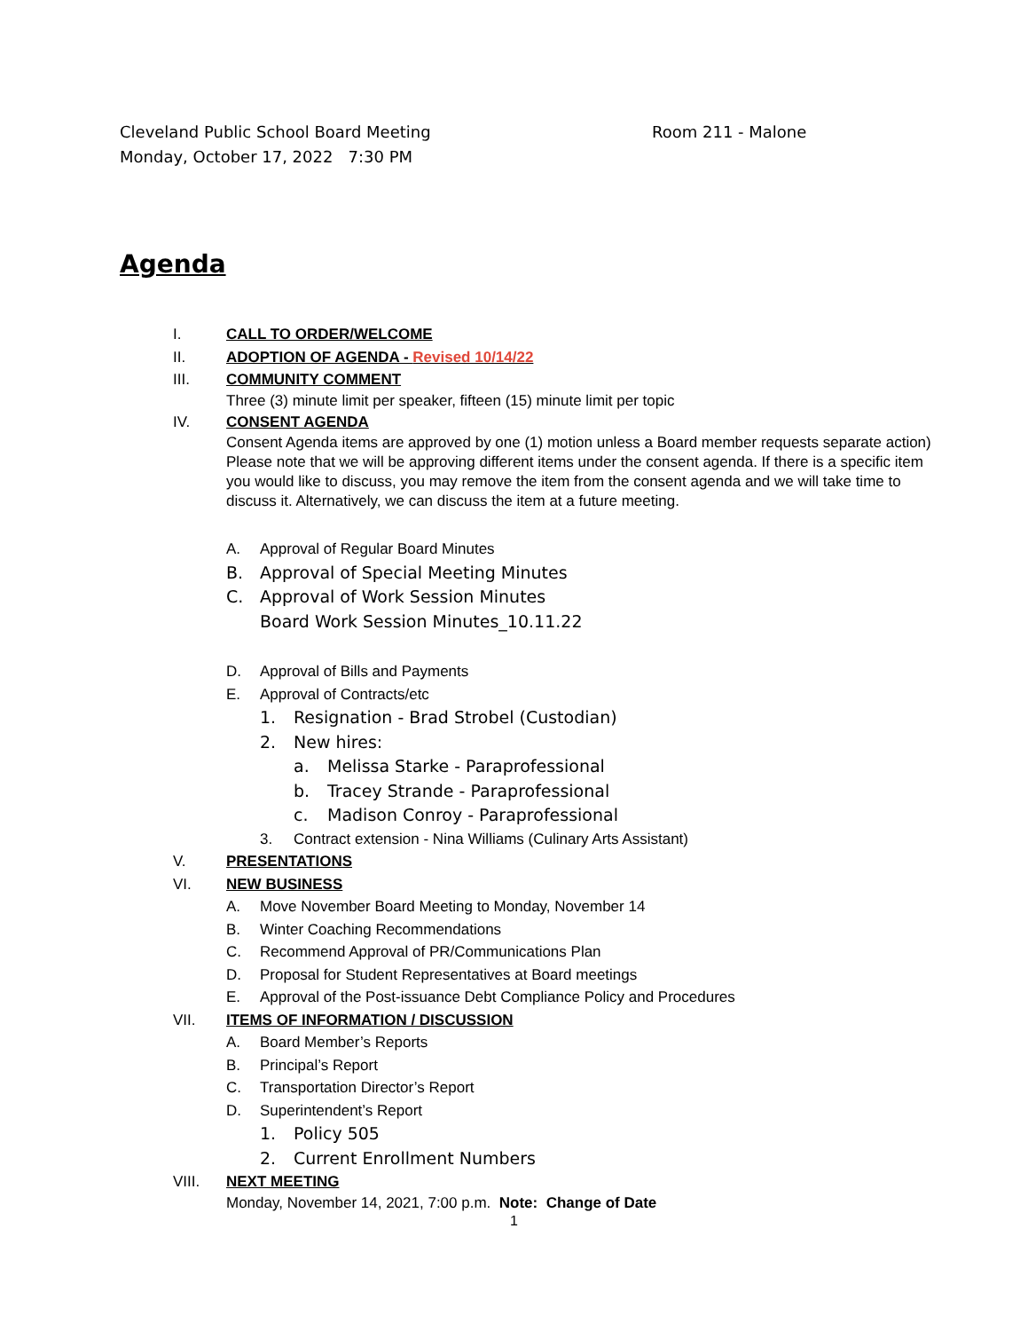Cleveland Public School Board Meeting Room 211 - Malone
Monday, October 17, 2022 7:30 PM
Agenda
I. CALL TO ORDER/WELCOME
II. ADOPTION OF AGENDA - Revised 10/14/22
III. COMMUNITY COMMENT
Three (3) minute limit per speaker, fifteen (15) minute limit per topic
IV. CONSENT AGENDA
Consent Agenda items are approved by one (1) motion unless a Board member requests separate action) Please note that we will be approving different items under the consent agenda. If there is a specific item you would like to discuss, you may remove the item from the consent agenda and we will take time to discuss it. Alternatively, we can discuss the item at a future meeting.
A. Approval of Regular Board Minutes
B. Approval of Special Meeting Minutes
C. Approval of Work Session Minutes
Board Work Session Minutes_10.11.22
D. Approval of Bills and Payments
E. Approval of Contracts/etc
1. Resignation - Brad Strobel (Custodian)
2. New hires:
a. Melissa Starke - Paraprofessional
b. Tracey Strande - Paraprofessional
c. Madison Conroy - Paraprofessional
3. Contract extension - Nina Williams (Culinary Arts Assistant)
V. PRESENTATIONS
VI. NEW BUSINESS
A. Move November Board Meeting to Monday, November 14
B. Winter Coaching Recommendations
C. Recommend Approval of PR/Communications Plan
D. Proposal for Student Representatives at Board meetings
E. Approval of the Post-issuance Debt Compliance Policy and Procedures
VII. ITEMS OF INFORMATION / DISCUSSION
A. Board Member’s Reports
B. Principal’s Report
C. Transportation Director’s Report
D. Superintendent’s Report
1. Policy 505
2. Current Enrollment Numbers
VIII. NEXT MEETING
Monday, November 14, 2021, 7:00 p.m. Note: Change of Date
1